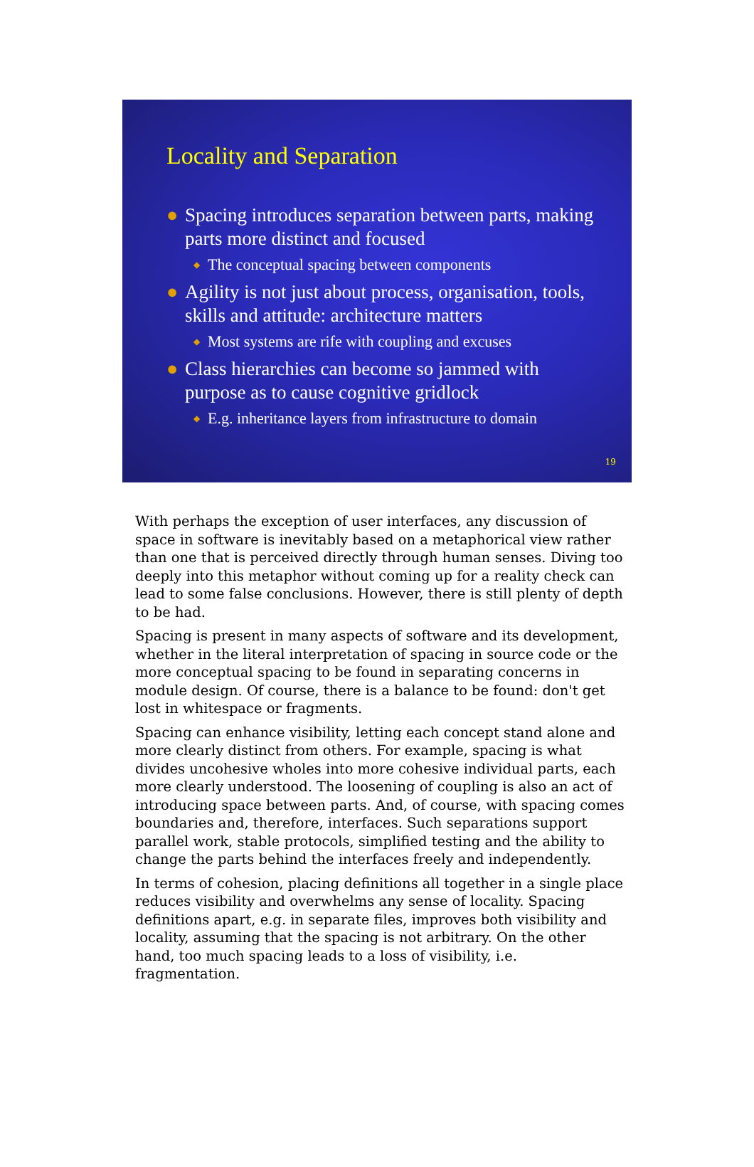Locality and Separation
● Spacing introduces separation between parts, making parts more distinct and focused
◆ The conceptual spacing between components
● Agility is not just about process, organisation, tools, skills and attitude: architecture matters
◆ Most systems are rife with coupling and excuses
● Class hierarchies can become so jammed with purpose as to cause cognitive gridlock
◆ E.g. inheritance layers from infrastructure to domain
19
With perhaps the exception of user interfaces, any discussion of space in software is inevitably based on a metaphorical view rather than one that is perceived directly through human senses. Diving too deeply into this metaphor without coming up for a reality check can lead to some false conclusions. However, there is still plenty of depth to be had.
Spacing is present in many aspects of software and its development, whether in the literal interpretation of spacing in source code or the more conceptual spacing to be found in separating concerns in module design. Of course, there is a balance to be found: don't get lost in whitespace or fragments.
Spacing can enhance visibility, letting each concept stand alone and more clearly distinct from others. For example, spacing is what divides uncohesive wholes into more cohesive individual parts, each more clearly understood. The loosening of coupling is also an act of introducing space between parts. And, of course, with spacing comes boundaries and, therefore, interfaces. Such separations support parallel work, stable protocols, simplified testing and the ability to change the parts behind the interfaces freely and independently.
In terms of cohesion, placing definitions all together in a single place reduces visibility and overwhelms any sense of locality. Spacing definitions apart, e.g. in separate files, improves both visibility and locality, assuming that the spacing is not arbitrary. On the other hand, too much spacing leads to a loss of visibility, i.e. fragmentation.